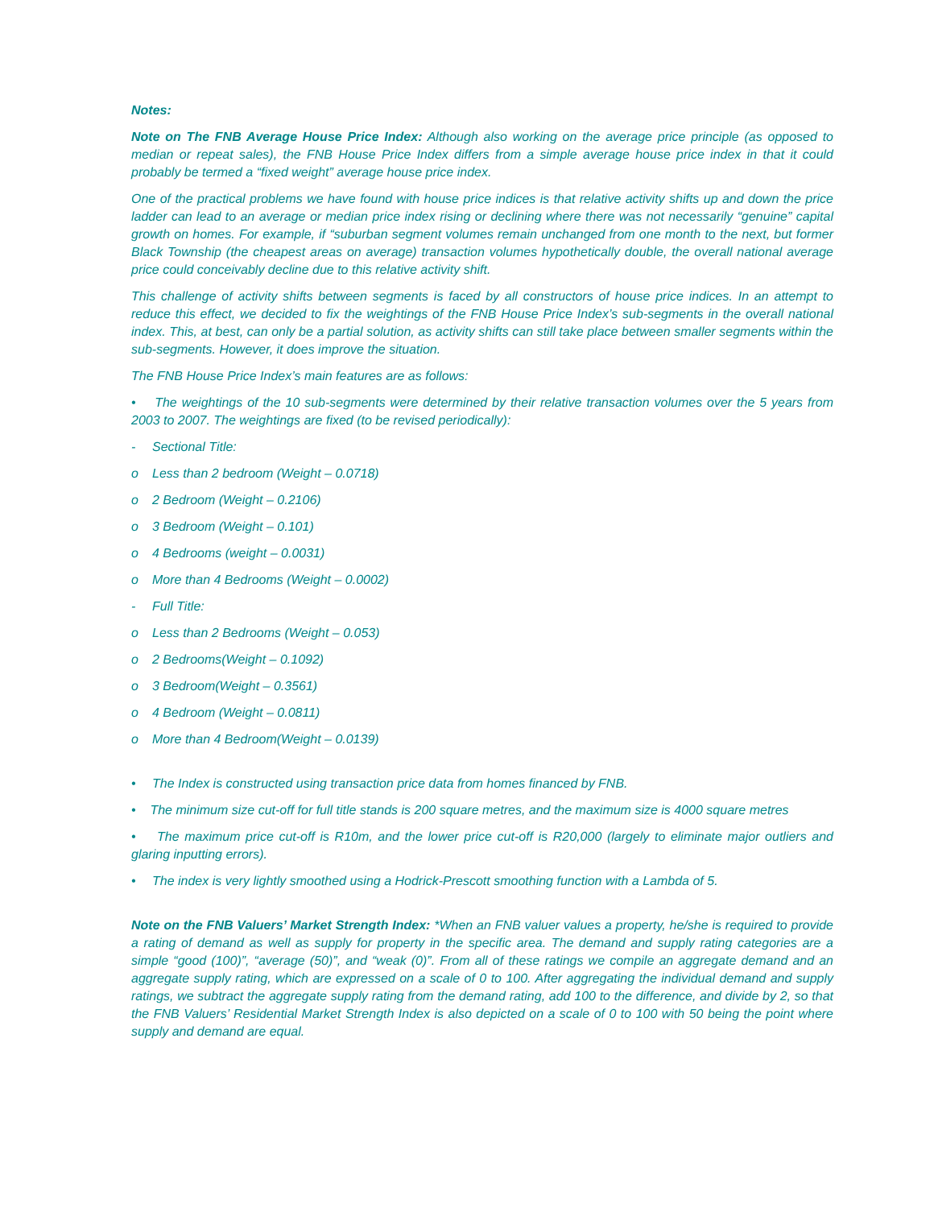Notes:
Note on The FNB Average House Price Index: Although also working on the average price principle (as opposed to median or repeat sales), the FNB House Price Index differs from a simple average house price index in that it could probably be termed a “fixed weight” average house price index.
One of the practical problems we have found with house price indices is that relative activity shifts up and down the price ladder can lead to an average or median price index rising or declining where there was not necessarily “genuine” capital growth on homes. For example, if “suburban segment volumes remain unchanged from one month to the next, but former Black Township (the cheapest areas on average) transaction volumes hypothetically double, the overall national average price could conceivably decline due to this relative activity shift.
This challenge of activity shifts between segments is faced by all constructors of house price indices. In an attempt to reduce this effect, we decided to fix the weightings of the FNB House Price Index’s sub-segments in the overall national index. This, at best, can only be a partial solution, as activity shifts can still take place between smaller segments within the sub-segments. However, it does improve the situation.
The FNB House Price Index’s main features are as follows:
• The weightings of the 10 sub-segments were determined by their relative transaction volumes over the 5 years from 2003 to 2007. The weightings are fixed (to be revised periodically):
- Sectional Title:
o Less than 2 bedroom (Weight – 0.0718)
o 2 Bedroom (Weight – 0.2106)
o 3 Bedroom (Weight – 0.101)
o 4 Bedrooms (weight – 0.0031)
o More than 4 Bedrooms (Weight – 0.0002)
- Full Title:
o Less than 2 Bedrooms (Weight – 0.053)
o 2 Bedrooms(Weight – 0.1092)
o 3 Bedroom(Weight – 0.3561)
o 4 Bedroom (Weight – 0.0811)
o More than 4 Bedroom(Weight – 0.0139)
• The Index is constructed using transaction price data from homes financed by FNB.
• The minimum size cut-off for full title stands is 200 square metres, and the maximum size is 4000 square metres
• The maximum price cut-off is R10m, and the lower price cut-off is R20,000 (largely to eliminate major outliers and glaring inputting errors).
• The index is very lightly smoothed using a Hodrick-Prescott smoothing function with a Lambda of 5.
Note on the FNB Valuers’ Market Strength Index: *When an FNB valuer values a property, he/she is required to provide a rating of demand as well as supply for property in the specific area. The demand and supply rating categories are a simple “good (100)”, “average (50)”, and “weak (0)”. From all of these ratings we compile an aggregate demand and an aggregate supply rating, which are expressed on a scale of 0 to 100. After aggregating the individual demand and supply ratings, we subtract the aggregate supply rating from the demand rating, add 100 to the difference, and divide by 2, so that the FNB Valuers’ Residential Market Strength Index is also depicted on a scale of 0 to 100 with 50 being the point where supply and demand are equal.